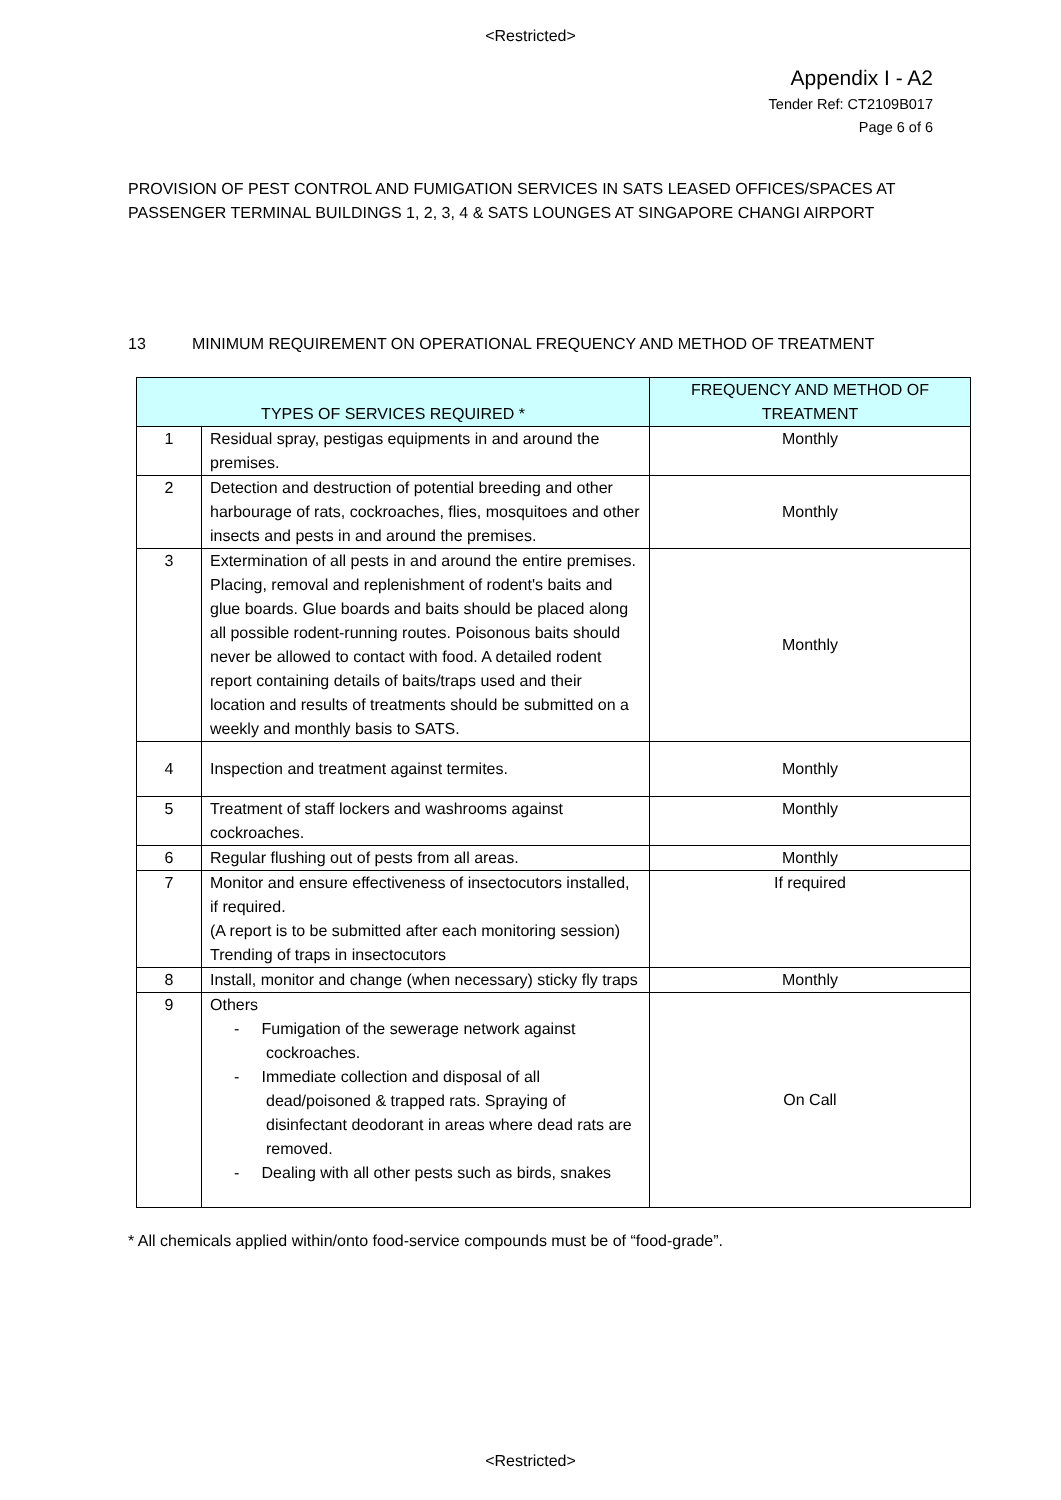<Restricted>
Appendix I - A2
Tender Ref: CT2109B017
Page 6 of 6
PROVISION OF PEST CONTROL AND FUMIGATION SERVICES IN SATS LEASED OFFICES/SPACES AT PASSENGER TERMINAL BUILDINGS 1, 2, 3, 4 & SATS LOUNGES AT SINGAPORE CHANGI AIRPORT
13 MINIMUM REQUIREMENT ON OPERATIONAL FREQUENCY AND METHOD OF TREATMENT
| TYPES OF SERVICES REQUIRED * | | FREQUENCY AND METHOD OF TREATMENT |
| --- | --- | --- |
| 1 | Residual spray, pestigas equipments in and around the premises. | Monthly |
| 2 | Detection and destruction of potential breeding and other harbourage of rats, cockroaches, flies, mosquitoes and other insects and pests in and around the premises. | Monthly |
| 3 | Extermination of all pests in and around the entire premises. Placing, removal and replenishment of rodent's baits and glue boards. Glue boards and baits should be placed along all possible rodent-running routes. Poisonous baits should never be allowed to contact with food. A detailed rodent report containing details of baits/traps used and their location and results of treatments should be submitted on a weekly and monthly basis to SATS. | Monthly |
| 4 | Inspection and treatment against termites. | Monthly |
| 5 | Treatment of staff lockers and washrooms against cockroaches. | Monthly |
| 6 | Regular flushing out of pests from all areas. | Monthly |
| 7 | Monitor and ensure effectiveness of insectocutors installed, if required. (A report is to be submitted after each monitoring session) Trending of traps in insectocutors | If required |
| 8 | Install, monitor and change (when necessary) sticky fly traps | Monthly |
| 9 | Others - Fumigation of the sewerage network against cockroaches. - Immediate collection and disposal of all dead/poisoned & trapped rats. Spraying of disinfectant deodorant in areas where dead rats are removed. - Dealing with all other pests such as birds, snakes | On Call |
* All chemicals applied within/onto food-service compounds must be of “food-grade”.
<Restricted>